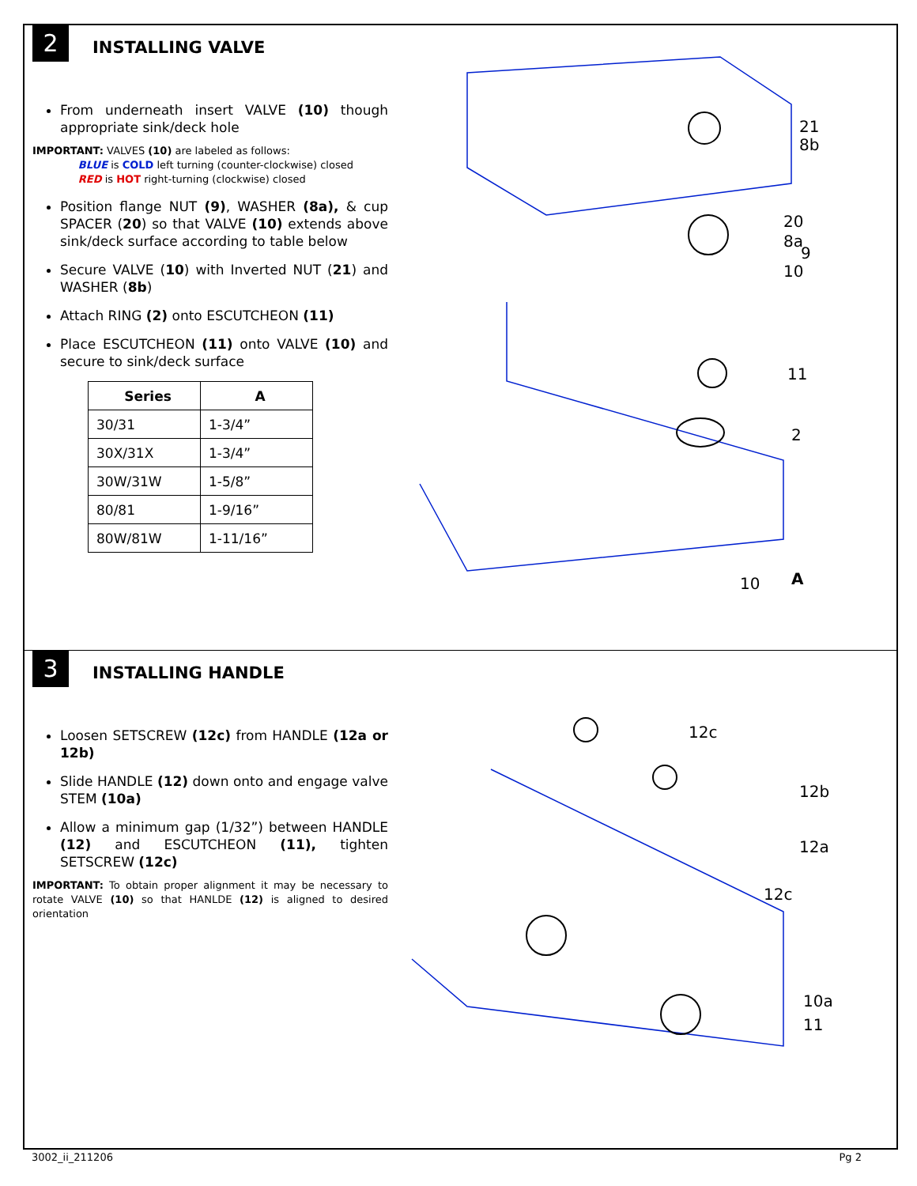2
INSTALLING VALVE
From underneath insert VALVE (10) though appropriate sink/deck hole
IMPORTANT: VALVES (10) are labeled as follows:
BLUE is COLD left turning (counter-clockwise) closed
RED is HOT right-turning (clockwise) closed
Position flange NUT (9), WASHER (8a), & cup SPACER (20) so that VALVE (10) extends above sink/deck surface according to table below
Secure VALVE (10) with Inverted NUT (21) and WASHER (8b)
Attach RING (2) onto ESCUTCHEON (11)
Place ESCUTCHEON (11) onto VALVE (10) and secure to sink/deck surface
| Series | A |
| --- | --- |
| 30/31 | 1-3/4” |
| 30X/31X | 1-3/4” |
| 30W/31W | 1-5/8” |
| 80/81 | 1-9/16” |
| 80W/81W | 1-11/16” |
21
8b
20
8a
9
10
11
2
10
A
3
INSTALLING HANDLE
Loosen SETSCREW (12c) from HANDLE (12a or 12b)
Slide HANDLE (12) down onto and engage valve STEM (10a)
Allow a minimum gap (1/32”) between HANDLE (12) and ESCUTCHEON (11), tighten SETSCREW (12c)
IMPORTANT: To obtain proper alignment it may be necessary to rotate VALVE (10) so that HANLDE (12) is aligned to desired orientation
12c
12b
12a
12c
10a
11
3002_ii_211206 Pg 2